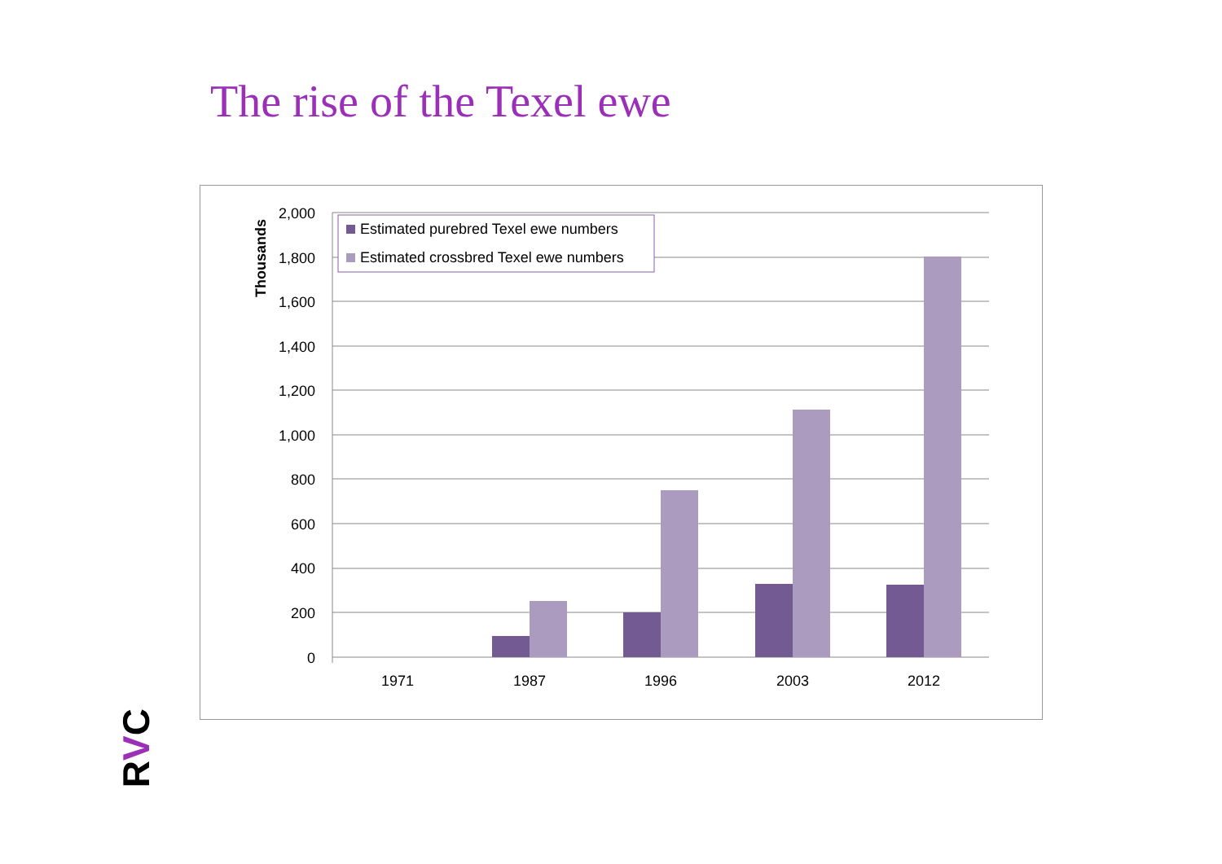The rise of the Texel ewe
2,000
1,800
1,600
1,400
1,200
1,000
800
600
400
200
0
Thousands
1971
1987
1996
2003
2012
Estimated purebred Texel ewe numbers
Estimated crossbred Texel ewe numbers
RVC